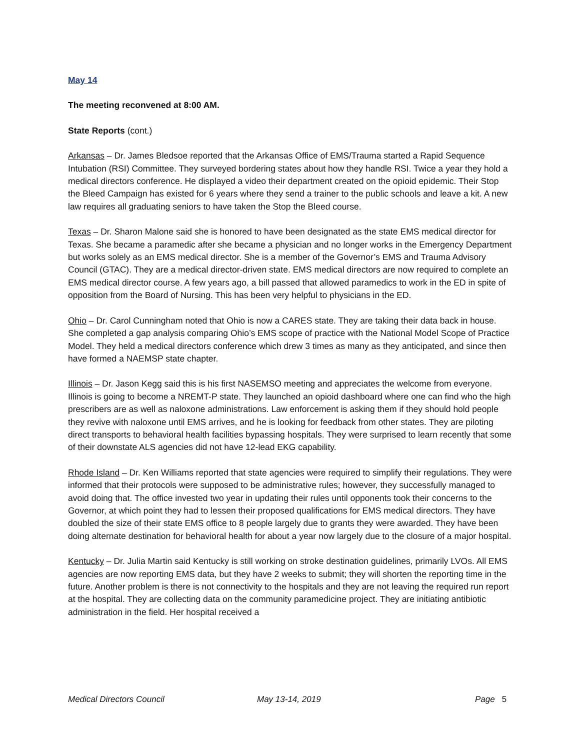May 14
The meeting reconvened at 8:00 AM.
State Reports (cont.)
Arkansas – Dr. James Bledsoe reported that the Arkansas Office of EMS/Trauma started a Rapid Sequence Intubation (RSI) Committee. They surveyed bordering states about how they handle RSI. Twice a year they hold a medical directors conference. He displayed a video their department created on the opioid epidemic. Their Stop the Bleed Campaign has existed for 6 years where they send a trainer to the public schools and leave a kit. A new law requires all graduating seniors to have taken the Stop the Bleed course.
Texas – Dr. Sharon Malone said she is honored to have been designated as the state EMS medical director for Texas. She became a paramedic after she became a physician and no longer works in the Emergency Department but works solely as an EMS medical director. She is a member of the Governor’s EMS and Trauma Advisory Council (GTAC). They are a medical director-driven state. EMS medical directors are now required to complete an EMS medical director course. A few years ago, a bill passed that allowed paramedics to work in the ED in spite of opposition from the Board of Nursing. This has been very helpful to physicians in the ED.
Ohio – Dr. Carol Cunningham noted that Ohio is now a CARES state. They are taking their data back in house. She completed a gap analysis comparing Ohio’s EMS scope of practice with the National Model Scope of Practice Model. They held a medical directors conference which drew 3 times as many as they anticipated, and since then have formed a NAEMSP state chapter.
Illinois – Dr. Jason Kegg said this is his first NASEMSO meeting and appreciates the welcome from everyone. Illinois is going to become a NREMT-P state. They launched an opioid dashboard where one can find who the high prescribers are as well as naloxone administrations. Law enforcement is asking them if they should hold people they revive with naloxone until EMS arrives, and he is looking for feedback from other states. They are piloting direct transports to behavioral health facilities bypassing hospitals. They were surprised to learn recently that some of their downstate ALS agencies did not have 12-lead EKG capability.
Rhode Island – Dr. Ken Williams reported that state agencies were required to simplify their regulations. They were informed that their protocols were supposed to be administrative rules; however, they successfully managed to avoid doing that. The office invested two year in updating their rules until opponents took their concerns to the Governor, at which point they had to lessen their proposed qualifications for EMS medical directors. They have doubled the size of their state EMS office to 8 people largely due to grants they were awarded. They have been doing alternate destination for behavioral health for about a year now largely due to the closure of a major hospital.
Kentucky – Dr. Julia Martin said Kentucky is still working on stroke destination guidelines, primarily LVOs. All EMS agencies are now reporting EMS data, but they have 2 weeks to submit; they will shorten the reporting time in the future. Another problem is there is not connectivity to the hospitals and they are not leaving the required run report at the hospital. They are collecting data on the community paramedicine project. They are initiating antibiotic administration in the field. Her hospital received a
Medical Directors Council May 13-14, 2019 Page 5